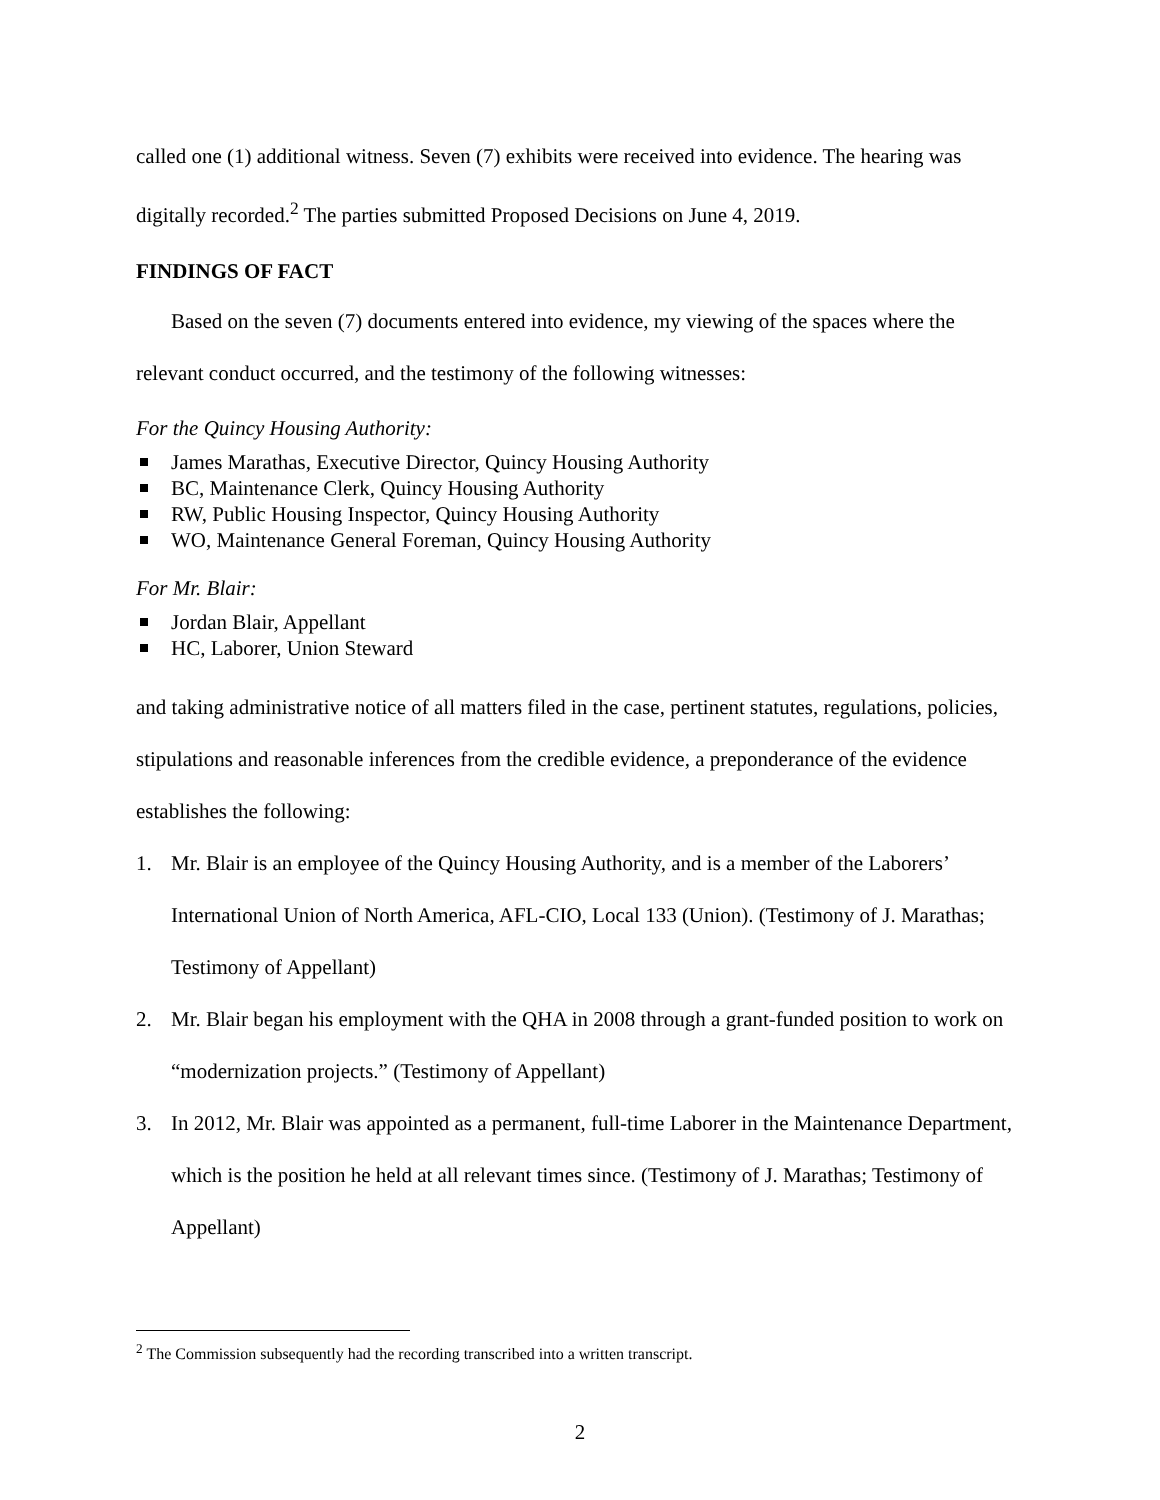called one (1) additional witness. Seven (7) exhibits were received into evidence. The hearing was digitally recorded.<sup>2</sup> The parties submitted Proposed Decisions on June 4, 2019.
FINDINGS OF FACT
Based on the seven (7) documents entered into evidence, my viewing of the spaces where the relevant conduct occurred, and the testimony of the following witnesses:
For the Quincy Housing Authority:
James Marathas, Executive Director, Quincy Housing Authority
BC, Maintenance Clerk, Quincy Housing Authority
RW, Public Housing Inspector, Quincy Housing Authority
WO, Maintenance General Foreman, Quincy Housing Authority
For Mr. Blair:
Jordan Blair, Appellant
HC, Laborer, Union Steward
and taking administrative notice of all matters filed in the case, pertinent statutes, regulations, policies, stipulations and reasonable inferences from the credible evidence, a preponderance of the evidence establishes the following:
1. Mr. Blair is an employee of the Quincy Housing Authority, and is a member of the Laborers’ International Union of North America, AFL-CIO, Local 133 (Union). (Testimony of J. Marathas; Testimony of Appellant)
2. Mr. Blair began his employment with the QHA in 2008 through a grant-funded position to work on “modernization projects.” (Testimony of Appellant)
3. In 2012, Mr. Blair was appointed as a permanent, full-time Laborer in the Maintenance Department, which is the position he held at all relevant times since. (Testimony of J. Marathas; Testimony of Appellant)
<sup>2</sup> The Commission subsequently had the recording transcribed into a written transcript.
2